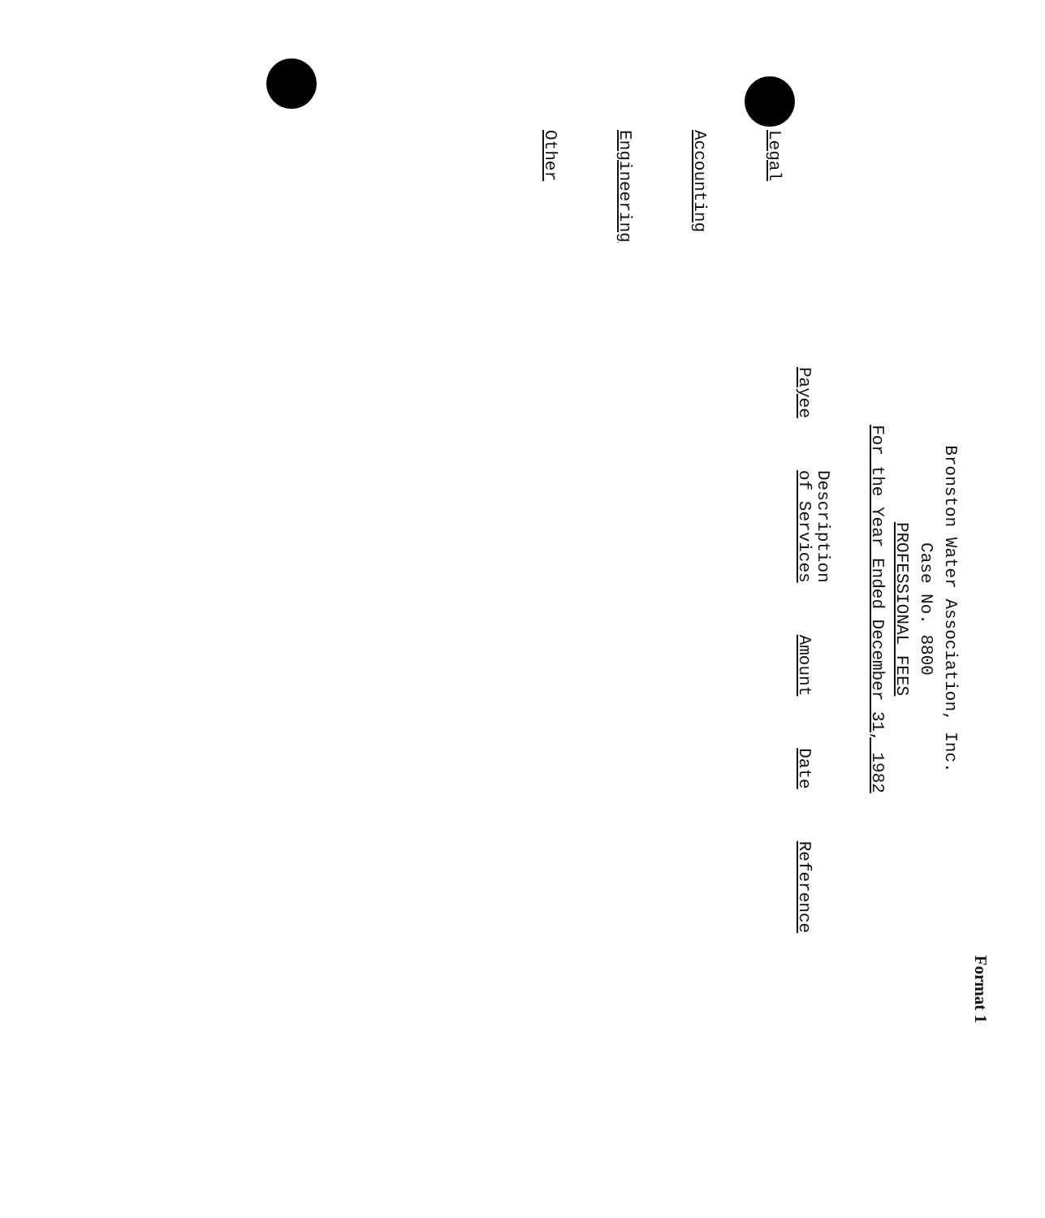Format 1
Bronston Water Association, Inc.
Case No. 8800
PROFESSIONAL FEES
For the Year Ended December 31, 1982
| Payee | Description of Services | Amount | Date | Reference |
| --- | --- | --- | --- | --- |
Legal
Accounting
Engineering
Other